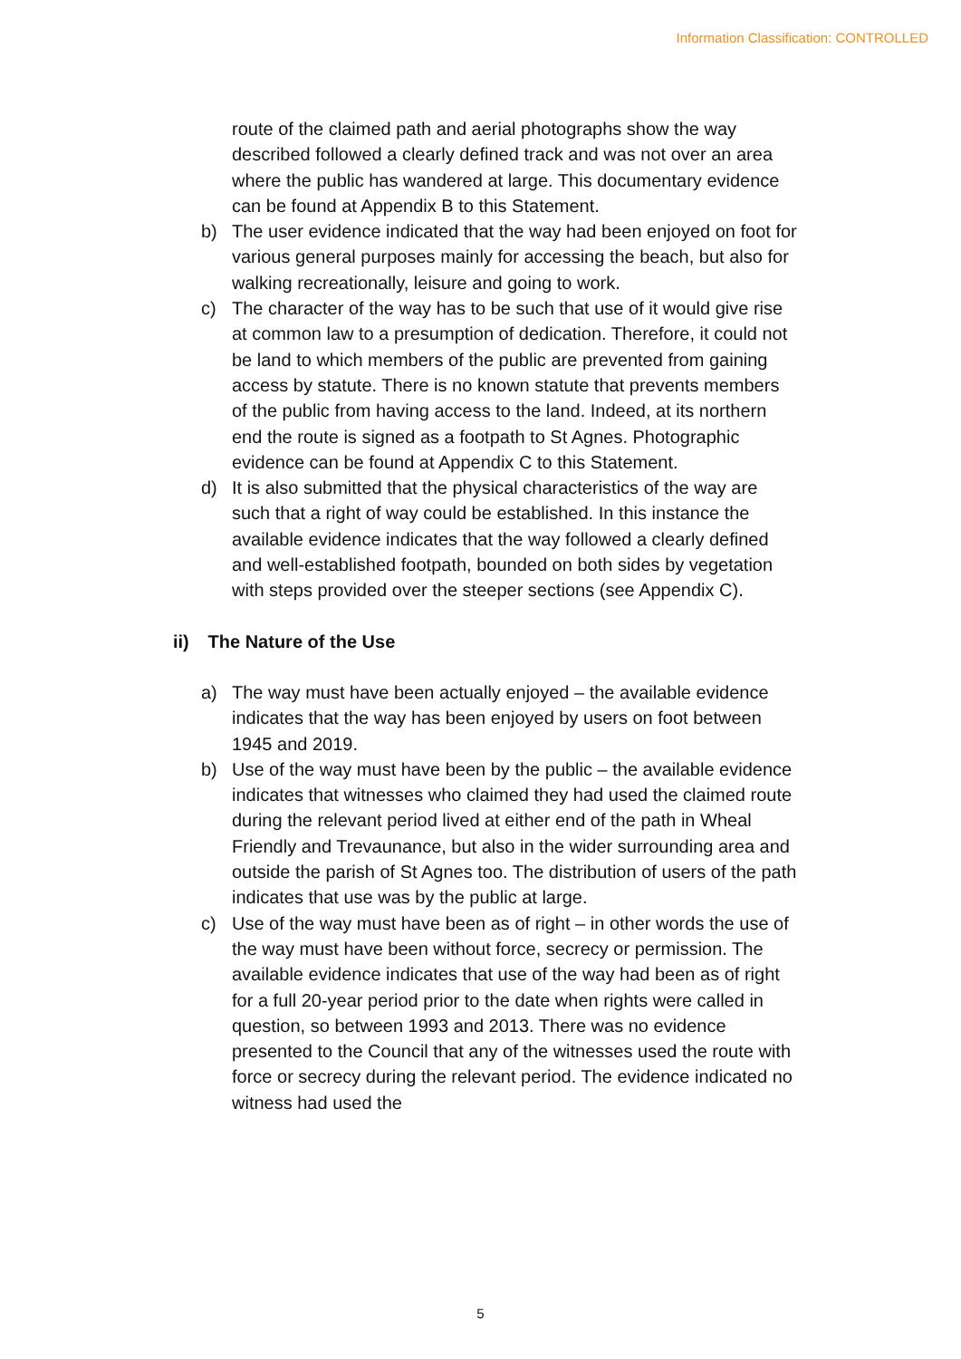Information Classification: CONTROLLED
route of the claimed path and aerial photographs show the way described followed a clearly defined track and was not over an area where the public has wandered at large. This documentary evidence can be found at Appendix B to this Statement.
b) The user evidence indicated that the way had been enjoyed on foot for various general purposes mainly for accessing the beach, but also for walking recreationally, leisure and going to work.
c) The character of the way has to be such that use of it would give rise at common law to a presumption of dedication. Therefore, it could not be land to which members of the public are prevented from gaining access by statute. There is no known statute that prevents members of the public from having access to the land. Indeed, at its northern end the route is signed as a footpath to St Agnes. Photographic evidence can be found at Appendix C to this Statement.
d) It is also submitted that the physical characteristics of the way are such that a right of way could be established. In this instance the available evidence indicates that the way followed a clearly defined and well-established footpath, bounded on both sides by vegetation with steps provided over the steeper sections (see Appendix C).
ii) The Nature of the Use
a) The way must have been actually enjoyed – the available evidence indicates that the way has been enjoyed by users on foot between 1945 and 2019.
b) Use of the way must have been by the public – the available evidence indicates that witnesses who claimed they had used the claimed route during the relevant period lived at either end of the path in Wheal Friendly and Trevaunance, but also in the wider surrounding area and outside the parish of St Agnes too. The distribution of users of the path indicates that use was by the public at large.
c) Use of the way must have been as of right – in other words the use of the way must have been without force, secrecy or permission. The available evidence indicates that use of the way had been as of right for a full 20-year period prior to the date when rights were called in question, so between 1993 and 2013. There was no evidence presented to the Council that any of the witnesses used the route with force or secrecy during the relevant period. The evidence indicated no witness had used the
5